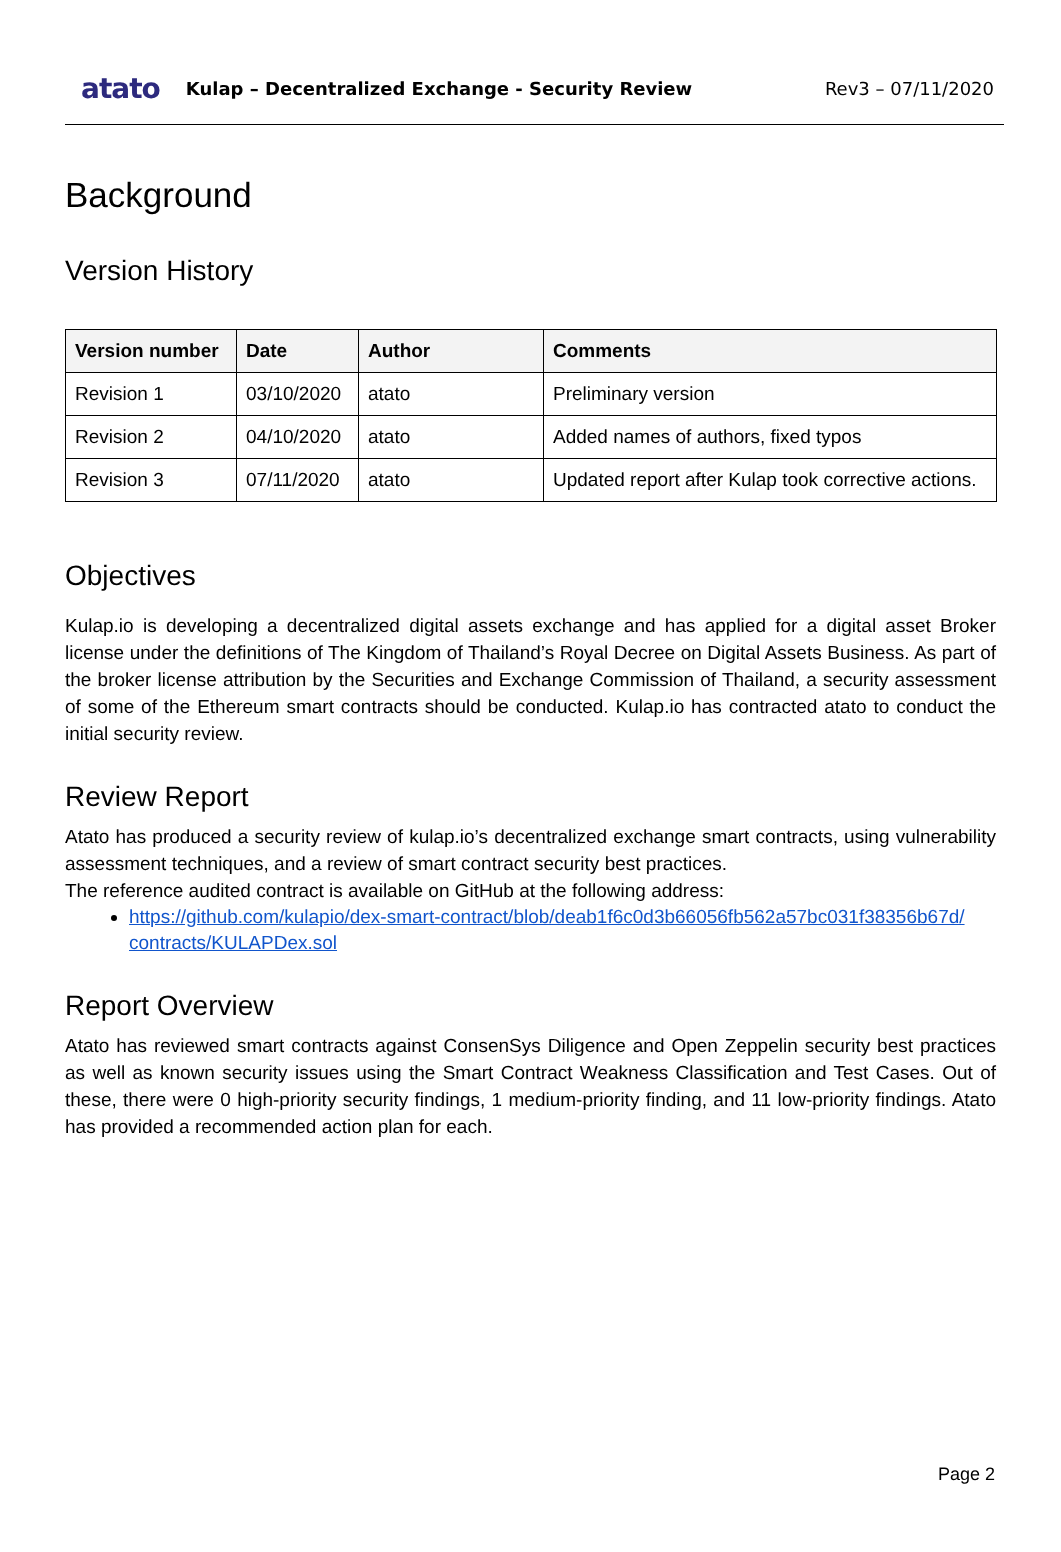atato Kulap – Decentralized Exchange - Security Review Rev3 – 07/11/2020
Background
Version History
| Version number | Date | Author | Comments |
| --- | --- | --- | --- |
| Revision 1 | 03/10/2020 | atato | Preliminary version |
| Revision 2 | 04/10/2020 | atato | Added names of authors, fixed typos |
| Revision 3 | 07/11/2020 | atato | Updated report after Kulap took corrective actions. |
Objectives
Kulap.io is developing a decentralized digital assets exchange and has applied for a digital asset Broker license under the definitions of The Kingdom of Thailand’s Royal Decree on Digital Assets Business. As part of the broker license attribution by the Securities and Exchange Commission of Thailand, a security assessment of some of the Ethereum smart contracts should be conducted. Kulap.io has contracted atato to conduct the initial security review.
Review Report
Atato has produced a security review of kulap.io’s decentralized exchange smart contracts, using vulnerability assessment techniques, and a review of smart contract security best practices.
The reference audited contract is available on GitHub at the following address:
https://github.com/kulapio/dex-smart-contract/blob/deab1f6c0d3b66056fb562a57bc031f38356b67d/ contracts/KULAPDex.sol
Report Overview
Atato has reviewed smart contracts against ConsenSys Diligence and Open Zeppelin security best practices as well as known security issues using the Smart Contract Weakness Classification and Test Cases. Out of these, there were 0 high-priority security findings, 1 medium-priority finding, and 11 low-priority findings. Atato has provided a recommended action plan for each.
Page 2